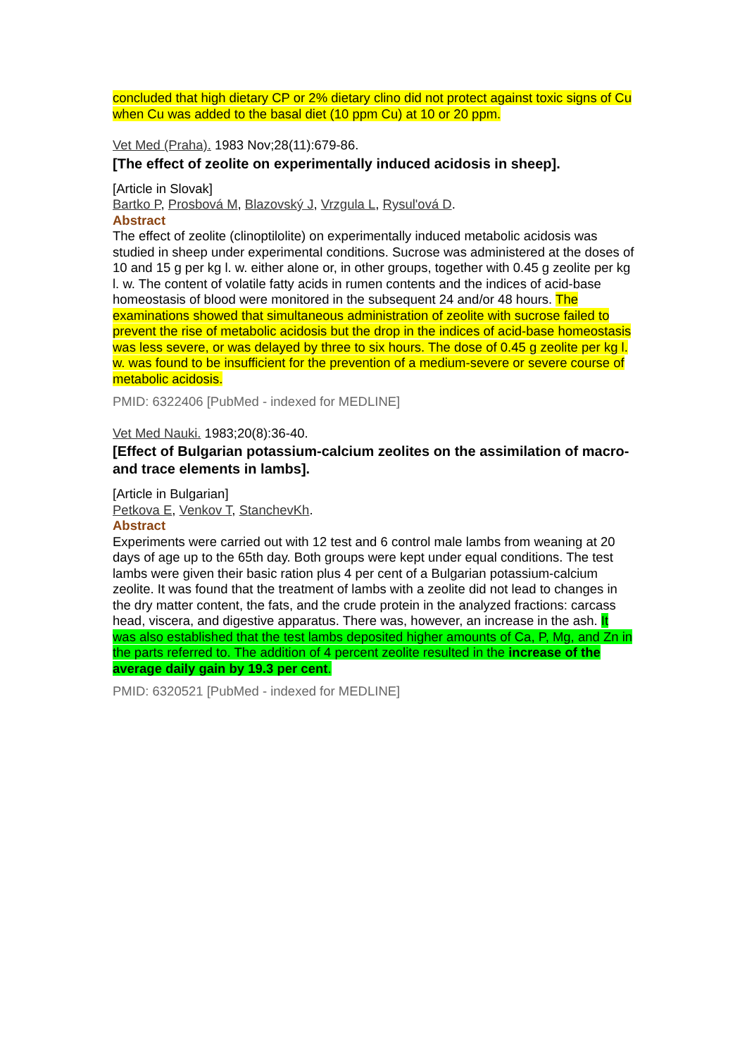concluded that high dietary CP or 2% dietary clino did not protect against toxic signs of Cu when Cu was added to the basal diet (10 ppm Cu) at 10 or 20 ppm.
Vet Med (Praha). 1983 Nov;28(11):679-86.
[The effect of zeolite on experimentally induced acidosis in sheep].
[Article in Slovak]
Bartko P, Prosbová M, Blazovský J, Vrzgula L, Rysul'ová D.
Abstract
The effect of zeolite (clinoptilolite) on experimentally induced metabolic acidosis was studied in sheep under experimental conditions. Sucrose was administered at the doses of 10 and 15 g per kg l. w. either alone or, in other groups, together with 0.45 g zeolite per kg l. w. The content of volatile fatty acids in rumen contents and the indices of acid-base homeostasis of blood were monitored in the subsequent 24 and/or 48 hours. The examinations showed that simultaneous administration of zeolite with sucrose failed to prevent the rise of metabolic acidosis but the drop in the indices of acid-base homeostasis was less severe, or was delayed by three to six hours. The dose of 0.45 g zeolite per kg l. w. was found to be insufficient for the prevention of a medium-severe or severe course of metabolic acidosis.
PMID: 6322406 [PubMed - indexed for MEDLINE]
Vet Med Nauki. 1983;20(8):36-40.
[Effect of Bulgarian potassium-calcium zeolites on the assimilation of macro- and trace elements in lambs].
[Article in Bulgarian]
Petkova E, Venkov T, StanchevKh.
Abstract
Experiments were carried out with 12 test and 6 control male lambs from weaning at 20 days of age up to the 65th day. Both groups were kept under equal conditions. The test lambs were given their basic ration plus 4 per cent of a Bulgarian potassium-calcium zeolite. It was found that the treatment of lambs with a zeolite did not lead to changes in the dry matter content, the fats, and the crude protein in the analyzed fractions: carcass head, viscera, and digestive apparatus. There was, however, an increase in the ash. It was also established that the test lambs deposited higher amounts of Ca, P, Mg, and Zn in the parts referred to. The addition of 4 percent zeolite resulted in the increase of the average daily gain by 19.3 per cent.
PMID: 6320521 [PubMed - indexed for MEDLINE]